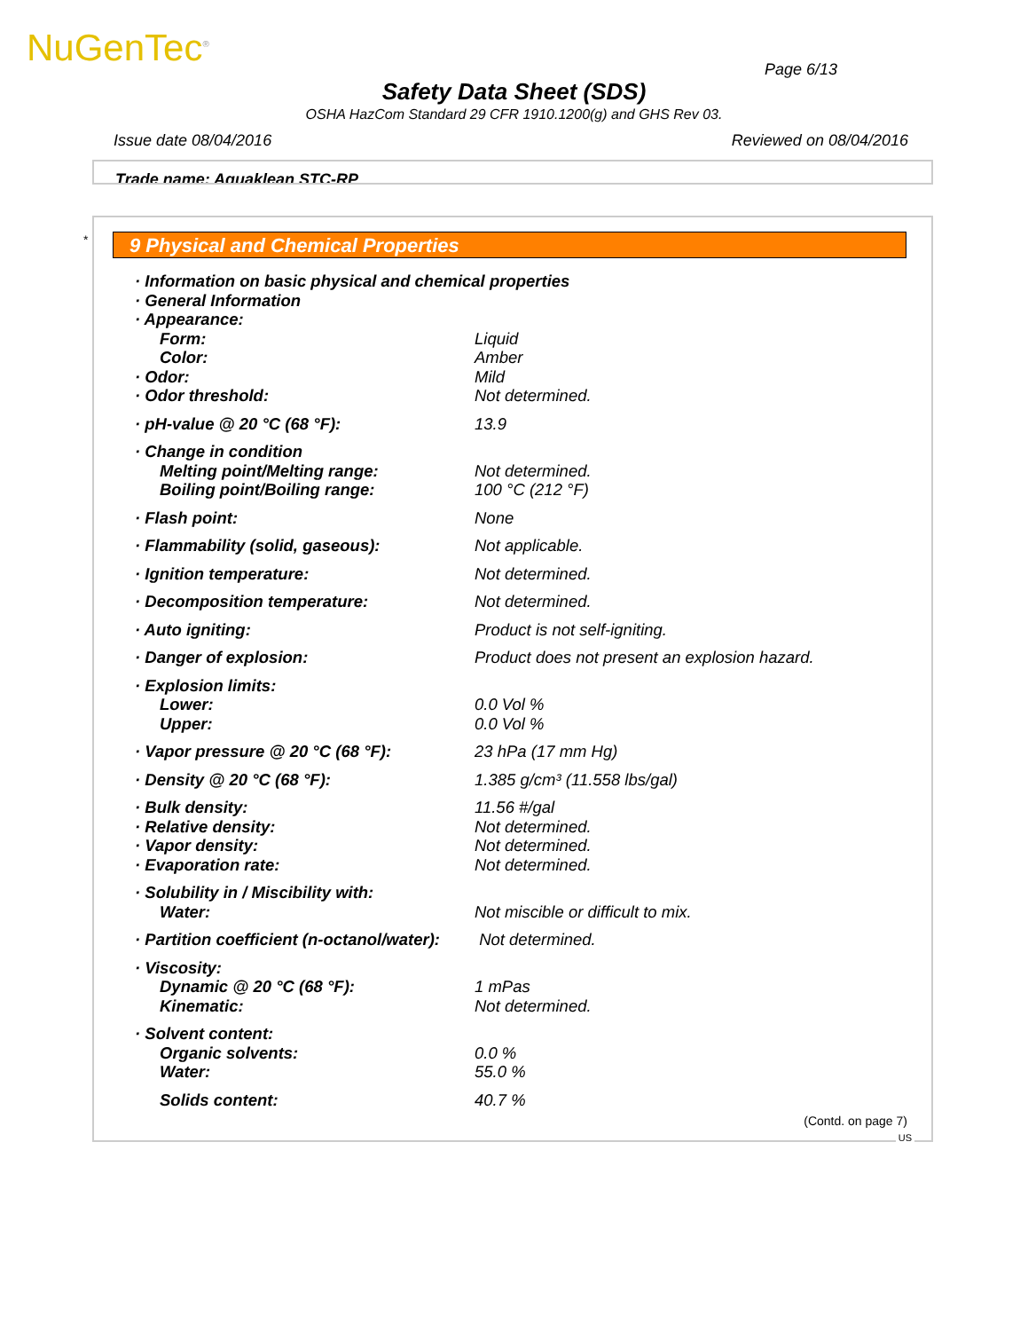NuGenTec<sup>®</sup> Page 6/13
Safety Data Sheet (SDS)
OSHA HazCom Standard 29 CFR 1910.1200(g) and GHS Rev 03.
Issue date 08/04/2016 Reviewed on 08/04/2016
Trade name: Aquaklean STC-RP
* 9 Physical and Chemical Properties
| · Information on basic physical and chemical properties | |
| · General Information | |
| · Appearance: | |
| Form: | Liquid |
| Color: | Amber |
| · Odor: | Mild |
| · Odor threshold: | Not determined. |
| · pH-value @ 20 °C (68 °F): | 13.9 |
| · Change in condition | |
| Melting point/Melting range: | Not determined. |
| Boiling point/Boiling range: | 100 °C (212 °F) |
| · Flash point: | None |
| · Flammability (solid, gaseous): | Not applicable. |
| · Ignition temperature: | Not determined. |
| · Decomposition temperature: | Not determined. |
| · Auto igniting: | Product is not self-igniting. |
| · Danger of explosion: | Product does not present an explosion hazard. |
| · Explosion limits: | |
| Lower: | 0.0 Vol % |
| Upper: | 0.0 Vol % |
| · Vapor pressure @ 20 °C (68 °F): | 23 hPa (17 mm Hg) |
| · Density @ 20 °C (68 °F): | 1.385 g/cm³ (11.558 lbs/gal) |
| · Bulk density: | 11.56 #/gal |
| · Relative density: | Not determined. |
| · Vapor density: | Not determined. |
| · Evaporation rate: | Not determined. |
| · Solubility in / Miscibility with: | |
| Water: | Not miscible or difficult to mix. |
| · Partition coefficient (n-octanol/water): | Not determined. |
| · Viscosity: | |
| Dynamic @ 20 °C (68 °F): | 1 mPas |
| Kinematic: | Not determined. |
| · Solvent content: | |
| Organic solvents: | 0.0 % |
| Water: | 55.0 % |
| Solids content: | 40.7 % |
(Contd. on page 7)
US